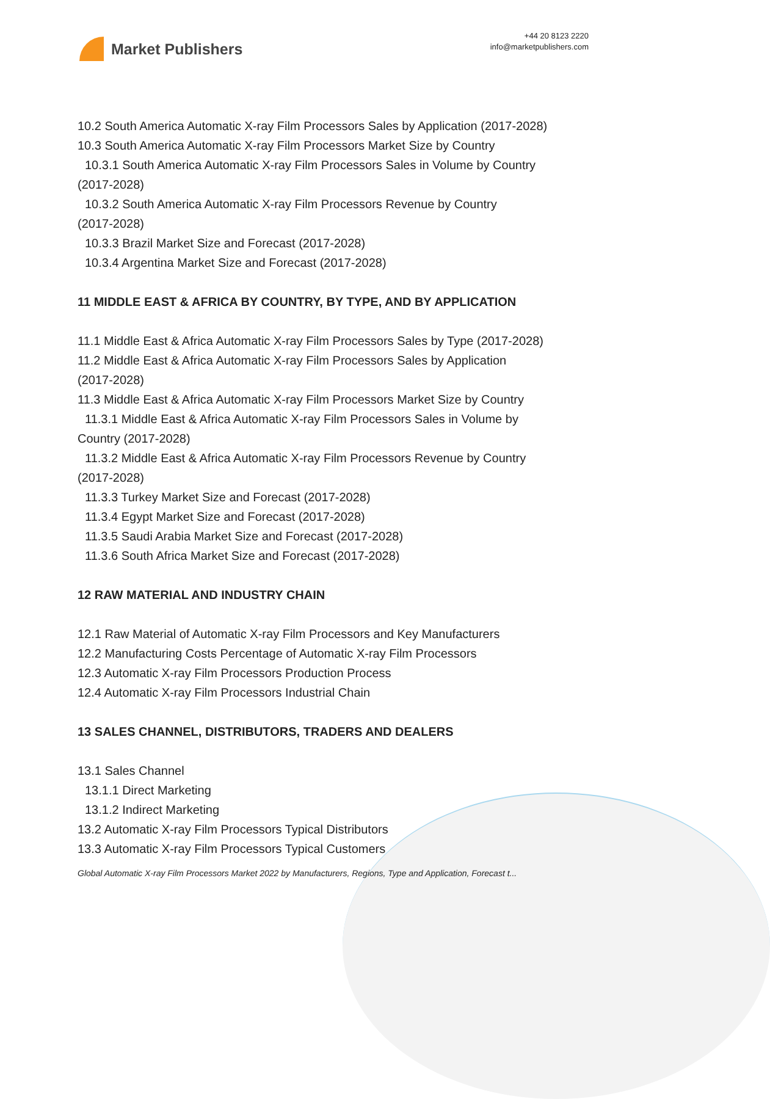Market Publishers
+44 20 8123 2220
info@marketpublishers.com
10.2 South America Automatic X-ray Film Processors Sales by Application (2017-2028)
10.3 South America Automatic X-ray Film Processors Market Size by Country
10.3.1 South America Automatic X-ray Film Processors Sales in Volume by Country
(2017-2028)
10.3.2 South America Automatic X-ray Film Processors Revenue by Country
(2017-2028)
10.3.3 Brazil Market Size and Forecast (2017-2028)
10.3.4 Argentina Market Size and Forecast (2017-2028)
11 MIDDLE EAST & AFRICA BY COUNTRY, BY TYPE, AND BY APPLICATION
11.1 Middle East & Africa Automatic X-ray Film Processors Sales by Type (2017-2028)
11.2 Middle East & Africa Automatic X-ray Film Processors Sales by Application
(2017-2028)
11.3 Middle East & Africa Automatic X-ray Film Processors Market Size by Country
11.3.1 Middle East & Africa Automatic X-ray Film Processors Sales in Volume by
Country (2017-2028)
11.3.2 Middle East & Africa Automatic X-ray Film Processors Revenue by Country
(2017-2028)
11.3.3 Turkey Market Size and Forecast (2017-2028)
11.3.4 Egypt Market Size and Forecast (2017-2028)
11.3.5 Saudi Arabia Market Size and Forecast (2017-2028)
11.3.6 South Africa Market Size and Forecast (2017-2028)
12 RAW MATERIAL AND INDUSTRY CHAIN
12.1 Raw Material of Automatic X-ray Film Processors and Key Manufacturers
12.2 Manufacturing Costs Percentage of Automatic X-ray Film Processors
12.3 Automatic X-ray Film Processors Production Process
12.4 Automatic X-ray Film Processors Industrial Chain
13 SALES CHANNEL, DISTRIBUTORS, TRADERS AND DEALERS
13.1 Sales Channel
13.1.1 Direct Marketing
13.1.2 Indirect Marketing
13.2 Automatic X-ray Film Processors Typical Distributors
13.3 Automatic X-ray Film Processors Typical Customers
Global Automatic X-ray Film Processors Market 2022 by Manufacturers, Regions, Type and Application, Forecast t...